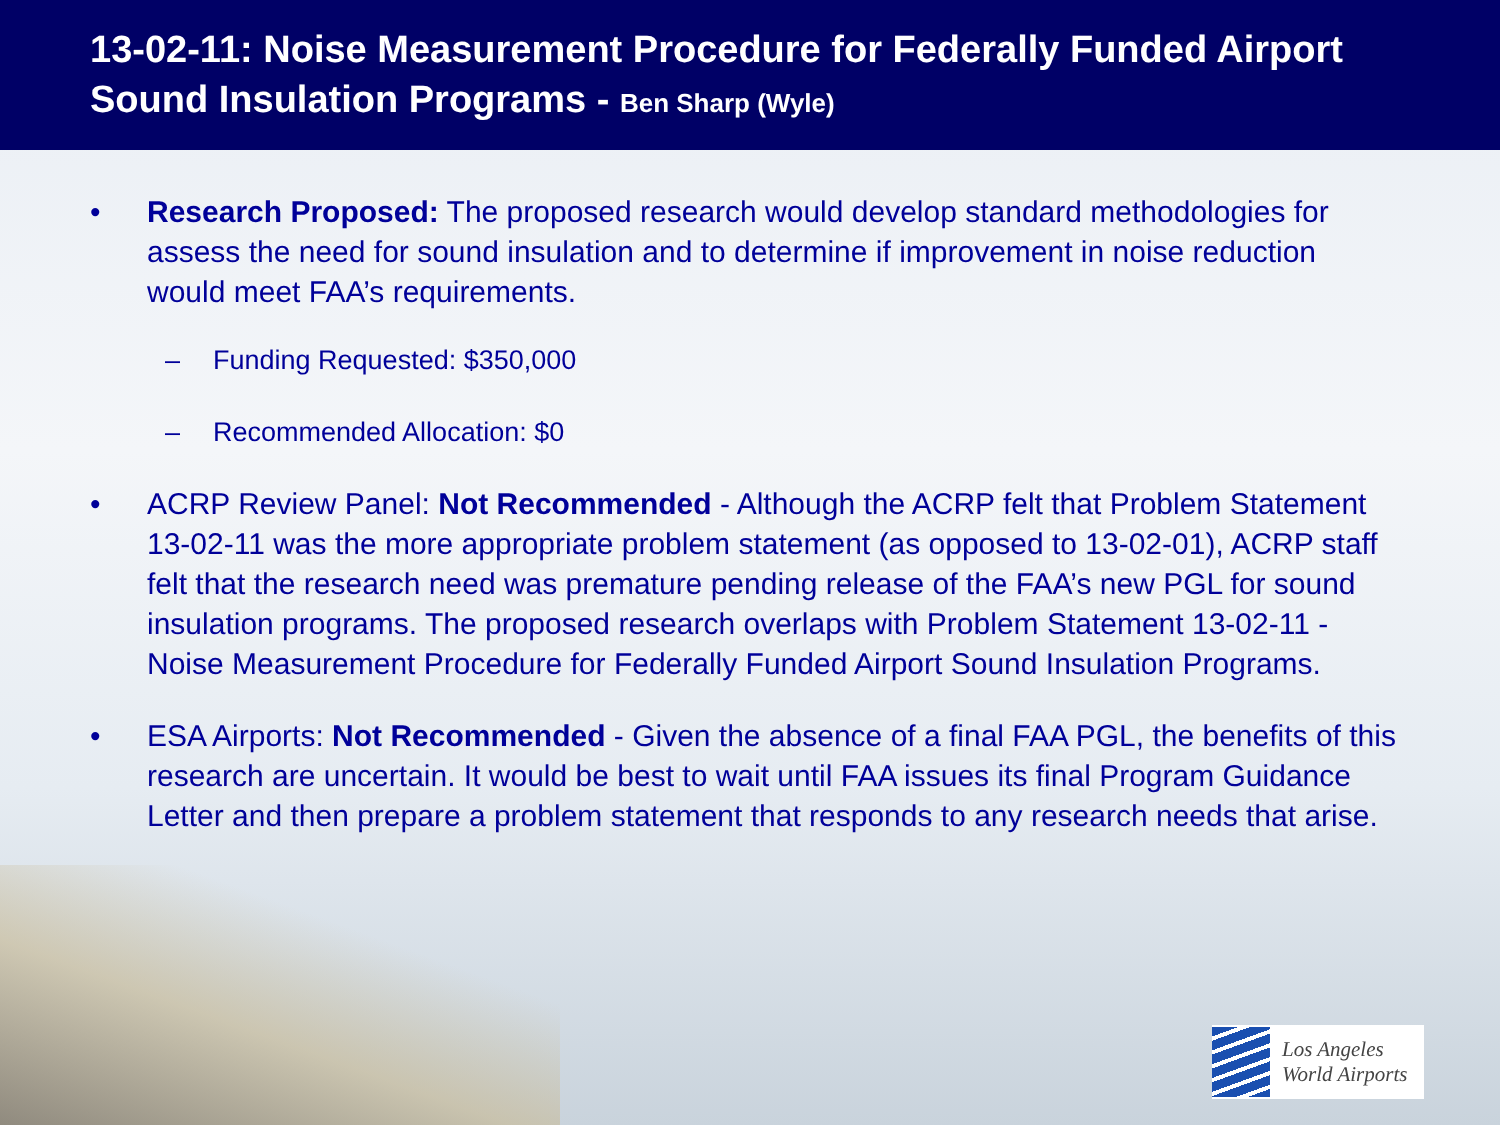13-02-11: Noise Measurement Procedure for Federally Funded Airport Sound Insulation Programs - Ben Sharp (Wyle)
• Research Proposed: The proposed research would develop standard methodologies for assess the need for sound insulation and to determine if improvement in noise reduction would meet FAA’s requirements.
– Funding Requested: $350,000
– Recommended Allocation: $0
• ACRP Review Panel: Not Recommended - Although the ACRP felt that Problem Statement 13-02-11 was the more appropriate problem statement (as opposed to 13-02-01), ACRP staff felt that the research need was premature pending release of the FAA’s new PGL for sound insulation programs. The proposed research overlaps with Problem Statement 13-02-11 - Noise Measurement Procedure for Federally Funded Airport Sound Insulation Programs.
• ESA Airports: Not Recommended - Given the absence of a final FAA PGL, the benefits of this research are uncertain. It would be best to wait until FAA issues its final Program Guidance Letter and then prepare a problem statement that responds to any research needs that arise.
Los Angeles
World Airports